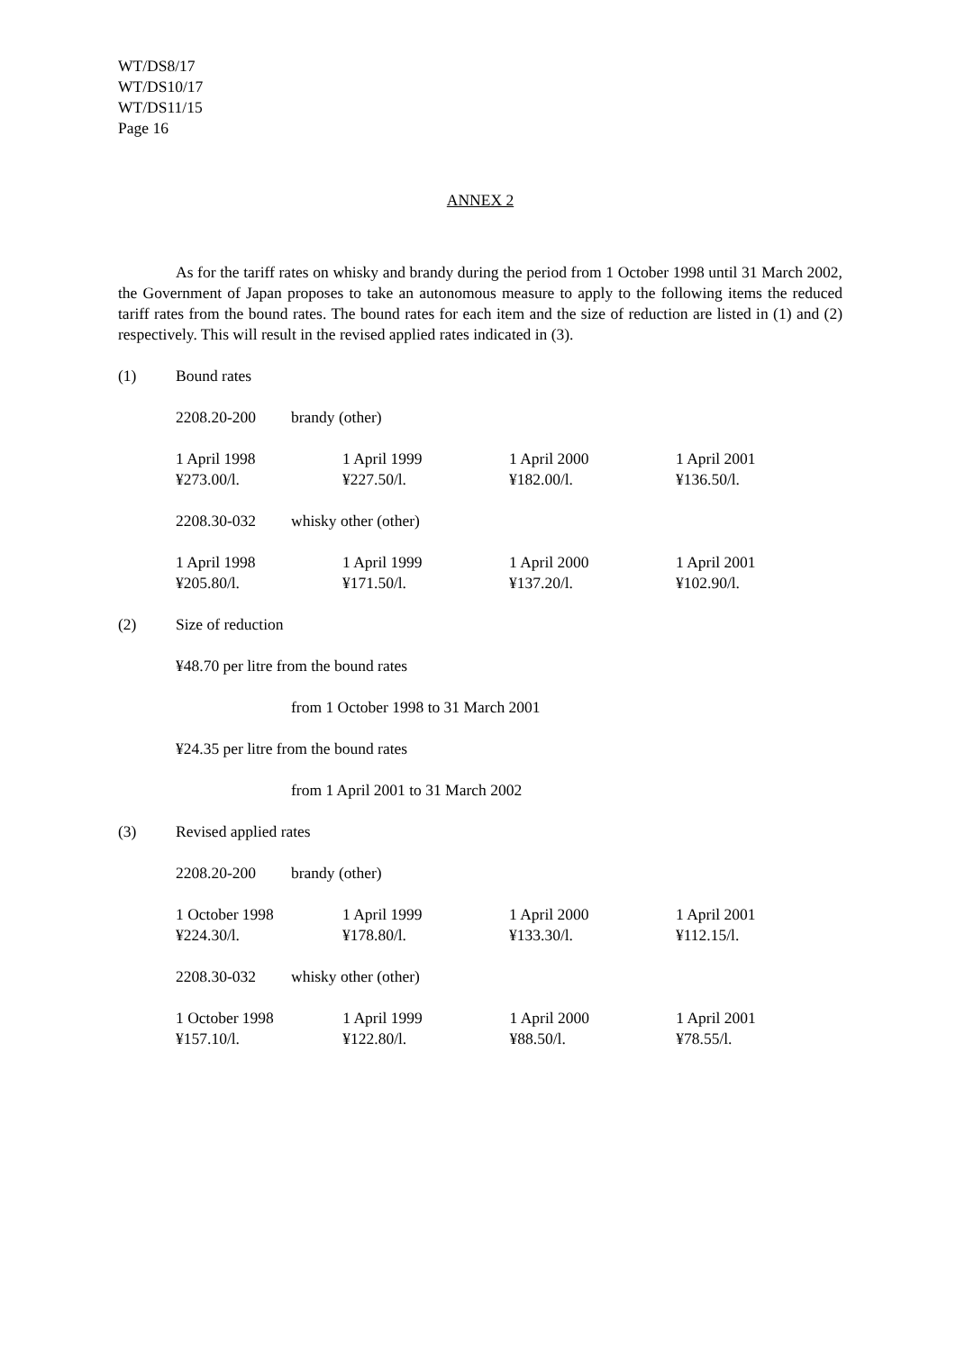WT/DS8/17
WT/DS10/17
WT/DS11/15
Page 16
ANNEX 2
As for the tariff rates on whisky and brandy during the period from 1 October 1998 until 31 March 2002, the Government of Japan proposes to take an autonomous measure to apply to the following items the reduced tariff rates from the bound rates. The bound rates for each item and the size of reduction are listed in (1) and (2) respectively. This will result in the revised applied rates indicated in (3).
(1) Bound rates
2208.20-200 brandy (other)
| 1 April 1998 | 1 April 1999 | 1 April 2000 | 1 April 2001 |
| ¥273.00/l. | ¥227.50/l. | ¥182.00/l. | ¥136.50/l. |
2208.30-032 whisky other (other)
| 1 April 1998 | 1 April 1999 | 1 April 2000 | 1 April 2001 |
| ¥205.80/l. | ¥171.50/l. | ¥137.20/l. | ¥102.90/l. |
(2) Size of reduction
¥48.70 per litre from the bound rates
from 1 October 1998 to 31 March 2001
¥24.35 per litre from the bound rates
from 1 April 2001 to 31 March 2002
(3) Revised applied rates
2208.20-200 brandy (other)
| 1 October 1998 | 1 April 1999 | 1 April 2000 | 1 April 2001 |
| ¥224.30/l. | ¥178.80/l. | ¥133.30/l. | ¥112.15/l. |
2208.30-032 whisky other (other)
| 1 October 1998 | 1 April 1999 | 1 April 2000 | 1 April 2001 |
| ¥157.10/l. | ¥122.80/l. | ¥88.50/l. | ¥78.55/l. |